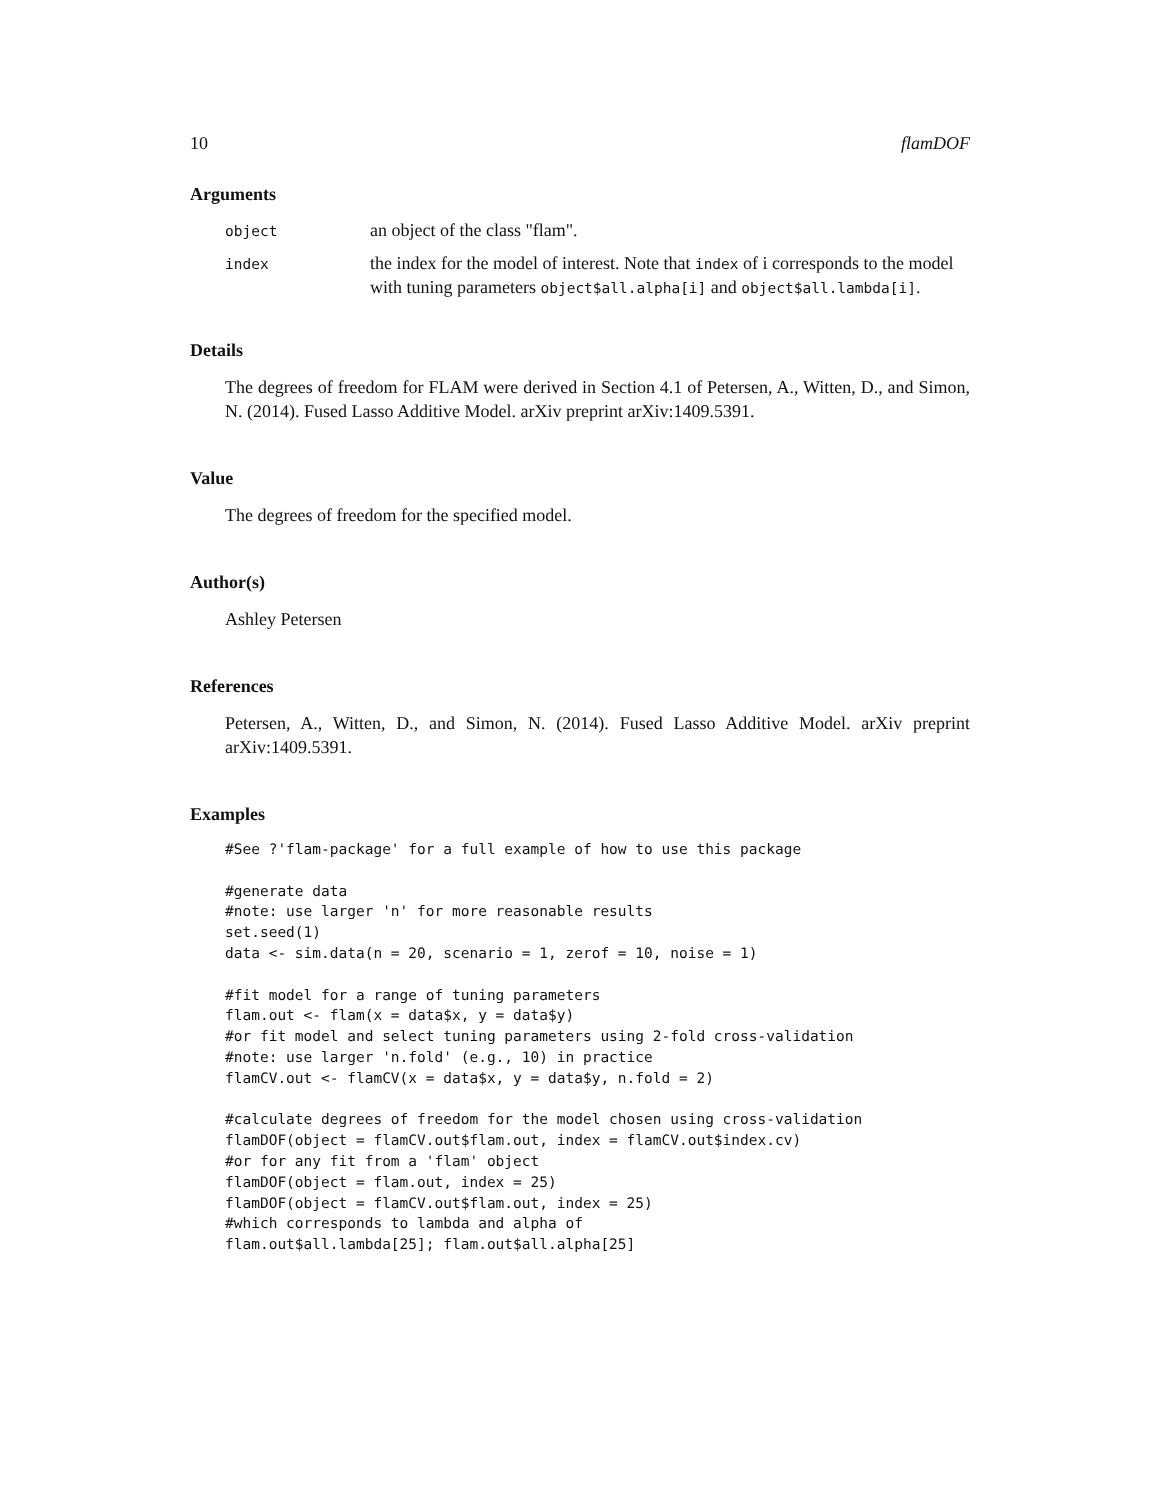10 flamDOF
Arguments
object
an object of the class "flam".
index
the index for the model of interest. Note that index of i corresponds to the model with tuning parameters object$all.alpha[i] and object$all.lambda[i].
Details
The degrees of freedom for FLAM were derived in Section 4.1 of Petersen, A., Witten, D., and Simon, N. (2014). Fused Lasso Additive Model. arXiv preprint arXiv:1409.5391.
Value
The degrees of freedom for the specified model.
Author(s)
Ashley Petersen
References
Petersen, A., Witten, D., and Simon, N. (2014). Fused Lasso Additive Model. arXiv preprint arXiv:1409.5391.
Examples
#See ?'flam-package' for a full example of how to use this package

#generate data
#note: use larger 'n' for more reasonable results
set.seed(1)
data <- sim.data(n = 20, scenario = 1, zerof = 10, noise = 1)

#fit model for a range of tuning parameters
flam.out <- flam(x = data$x, y = data$y)
#or fit model and select tuning parameters using 2-fold cross-validation
#note: use larger 'n.fold' (e.g., 10) in practice
flamCV.out <- flamCV(x = data$x, y = data$y, n.fold = 2)

#calculate degrees of freedom for the model chosen using cross-validation
flamDOF(object = flamCV.out$flam.out, index = flamCV.out$index.cv)
#or for any fit from a 'flam' object
flamDOF(object = flam.out, index = 25)
flamDOF(object = flamCV.out$flam.out, index = 25)
#which corresponds to lambda and alpha of
flam.out$all.lambda[25]; flam.out$all.alpha[25]